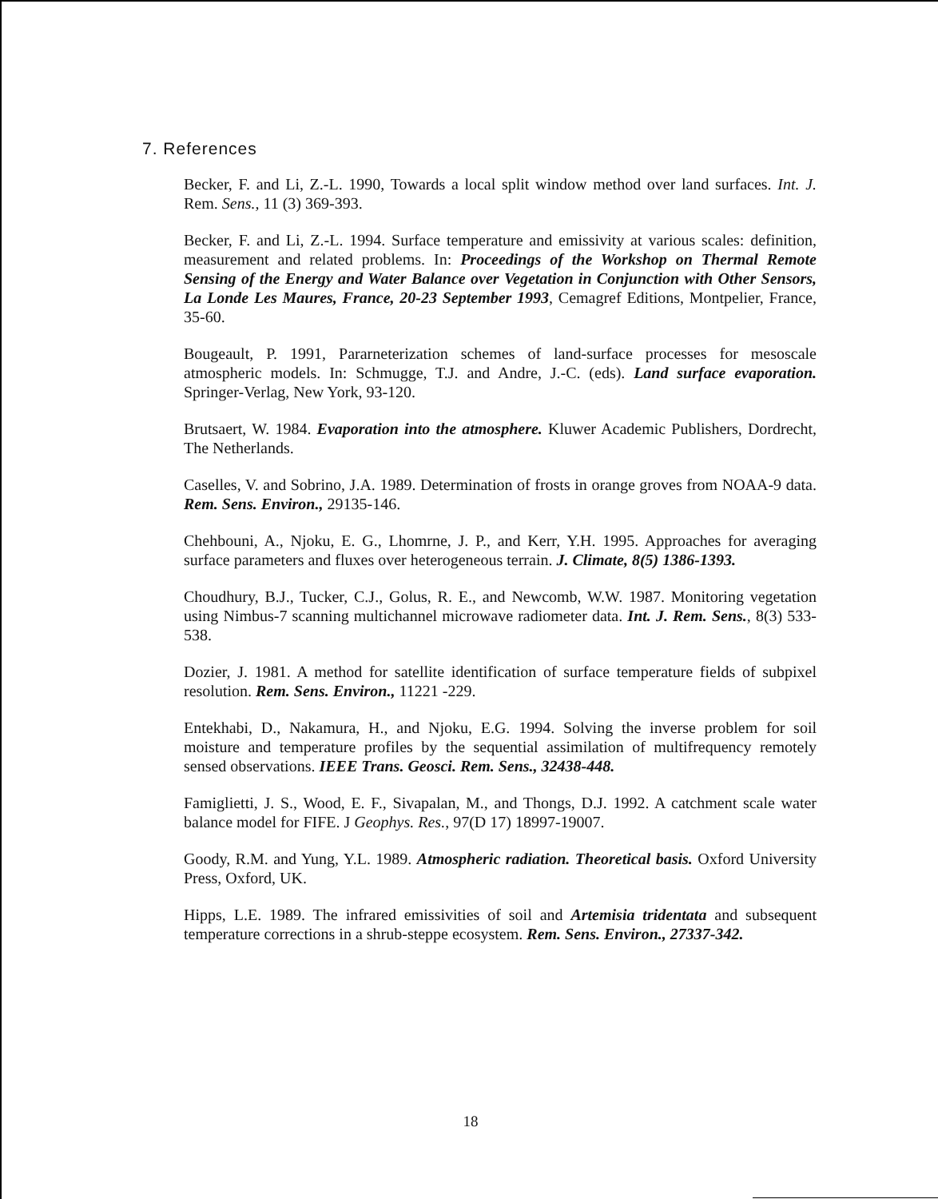7. References
Becker, F. and Li, Z.-L. 1990, Towards a local split window method over land surfaces. Int. J. Rem. Sens., 11 (3) 369-393.
Becker, F. and Li, Z.-L. 1994. Surface temperature and emissivity at various scales: definition, measurement and related problems. In: Proceedings of the Workshop on Thermal Remote Sensing of the Energy and Water Balance over Vegetation in Conjunction with Other Sensors, La Londe Les Maures, France, 20-23 September 1993, Cemagref Editions, Montpelier, France, 35-60.
Bougeault, P. 1991, Pararneterization schemes of land-surface processes for mesoscale atmospheric models. In: Schmugge, T.J. and Andre, J.-C. (eds). Land surface evaporation. Springer-Verlag, New York, 93-120.
Brutsaert, W. 1984. Evaporation into the atmosphere. Kluwer Academic Publishers, Dordrecht, The Netherlands.
Caselles, V. and Sobrino, J.A. 1989. Determination of frosts in orange groves from NOAA-9 data. Rem. Sens. Environ., 29135-146.
Chehbouni, A., Njoku, E. G., Lhomrne, J. P., and Kerr, Y.H. 1995. Approaches for averaging surface parameters and fluxes over heterogeneous terrain. J. Climate, 8(5) 1386-1393.
Choudhury, B.J., Tucker, C.J., Golus, R. E., and Newcomb, W.W. 1987. Monitoring vegetation using Nimbus-7 scanning multichannel microwave radiometer data. Int. J. Rem. Sens., 8(3) 533-538.
Dozier, J. 1981. A method for satellite identification of surface temperature fields of subpixel resolution. Rem. Sens. Environ., 11221 -229.
Entekhabi, D., Nakamura, H., and Njoku, E.G. 1994. Solving the inverse problem for soil moisture and temperature profiles by the sequential assimilation of multifrequency remotely sensed observations. IEEE Trans. Geosci. Rem. Sens., 32438-448.
Famiglietti, J. S., Wood, E. F., Sivapalan, M., and Thongs, D.J. 1992. A catchment scale water balance model for FIFE. J Geophys. Res., 97(D 17) 18997-19007.
Goody, R.M. and Yung, Y.L. 1989. Atmospheric radiation. Theoretical basis. Oxford University Press, Oxford, UK.
Hipps, L.E. 1989. The infrared emissivities of soil and Artemisia tridentata and subsequent temperature corrections in a shrub-steppe ecosystem. Rem. Sens. Environ., 27337-342.
18